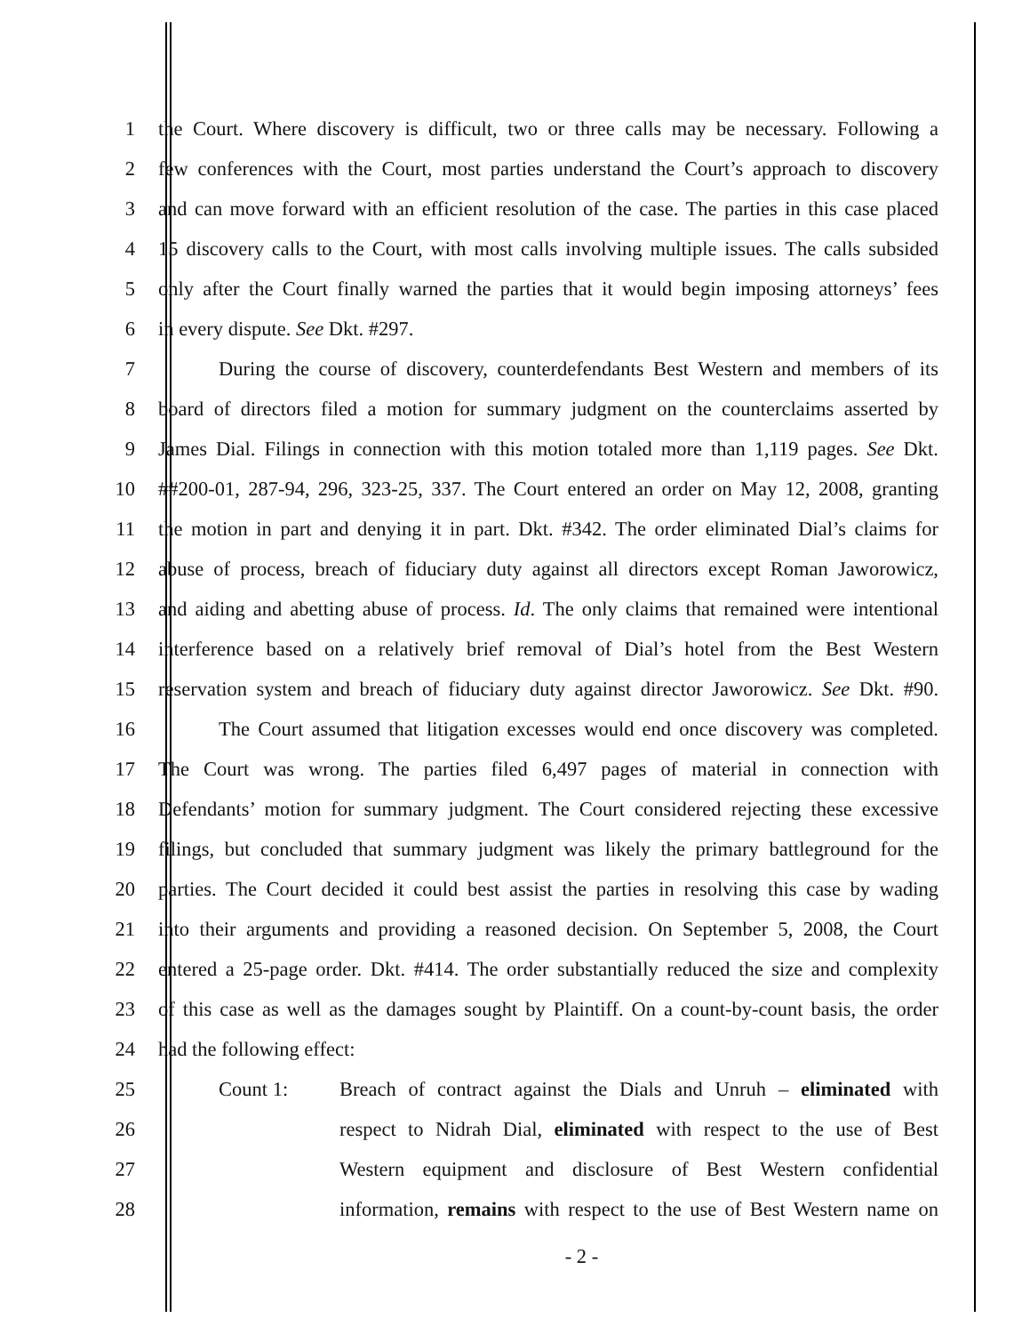1 the Court. Where discovery is difficult, two or three calls may be necessary. Following a
2 few conferences with the Court, most parties understand the Court’s approach to discovery
3 and can move forward with an efficient resolution of the case. The parties in this case placed
4 15 discovery calls to the Court, with most calls involving multiple issues. The calls subsided
5 only after the Court finally warned the parties that it would begin imposing attorneys’ fees
6 in every dispute. See Dkt. #297.
7 During the course of discovery, counterdefendants Best Western and members of its
8 board of directors filed a motion for summary judgment on the counterclaims asserted by
9 James Dial. Filings in connection with this motion totaled more than 1,119 pages. See Dkt.
10 ##200-01, 287-94, 296, 323-25, 337. The Court entered an order on May 12, 2008, granting
11 the motion in part and denying it in part. Dkt. #342. The order eliminated Dial’s claims for
12 abuse of process, breach of fiduciary duty against all directors except Roman Jaworowicz,
13 and aiding and abetting abuse of process. Id. The only claims that remained were intentional
14 interference based on a relatively brief removal of Dial’s hotel from the Best Western
15 reservation system and breach of fiduciary duty against director Jaworowicz. See Dkt. #90.
16 The Court assumed that litigation excesses would end once discovery was completed.
17 The Court was wrong. The parties filed 6,497 pages of material in connection with
18 Defendants’ motion for summary judgment. The Court considered rejecting these excessive
19 filings, but concluded that summary judgment was likely the primary battleground for the
20 parties. The Court decided it could best assist the parties in resolving this case by wading
21 into their arguments and providing a reasoned decision. On September 5, 2008, the Court
22 entered a 25-page order. Dkt. #414. The order substantially reduced the size and complexity
23 of this case as well as the damages sought by Plaintiff. On a count-by-count basis, the order
24 had the following effect:
25 Count 1: Breach of contract against the Dials and Unruh – eliminated with
26 respect to Nidrah Dial, eliminated with respect to the use of Best
27 Western equipment and disclosure of Best Western confidential
28 information, remains with respect to the use of Best Western name on
- 2 -